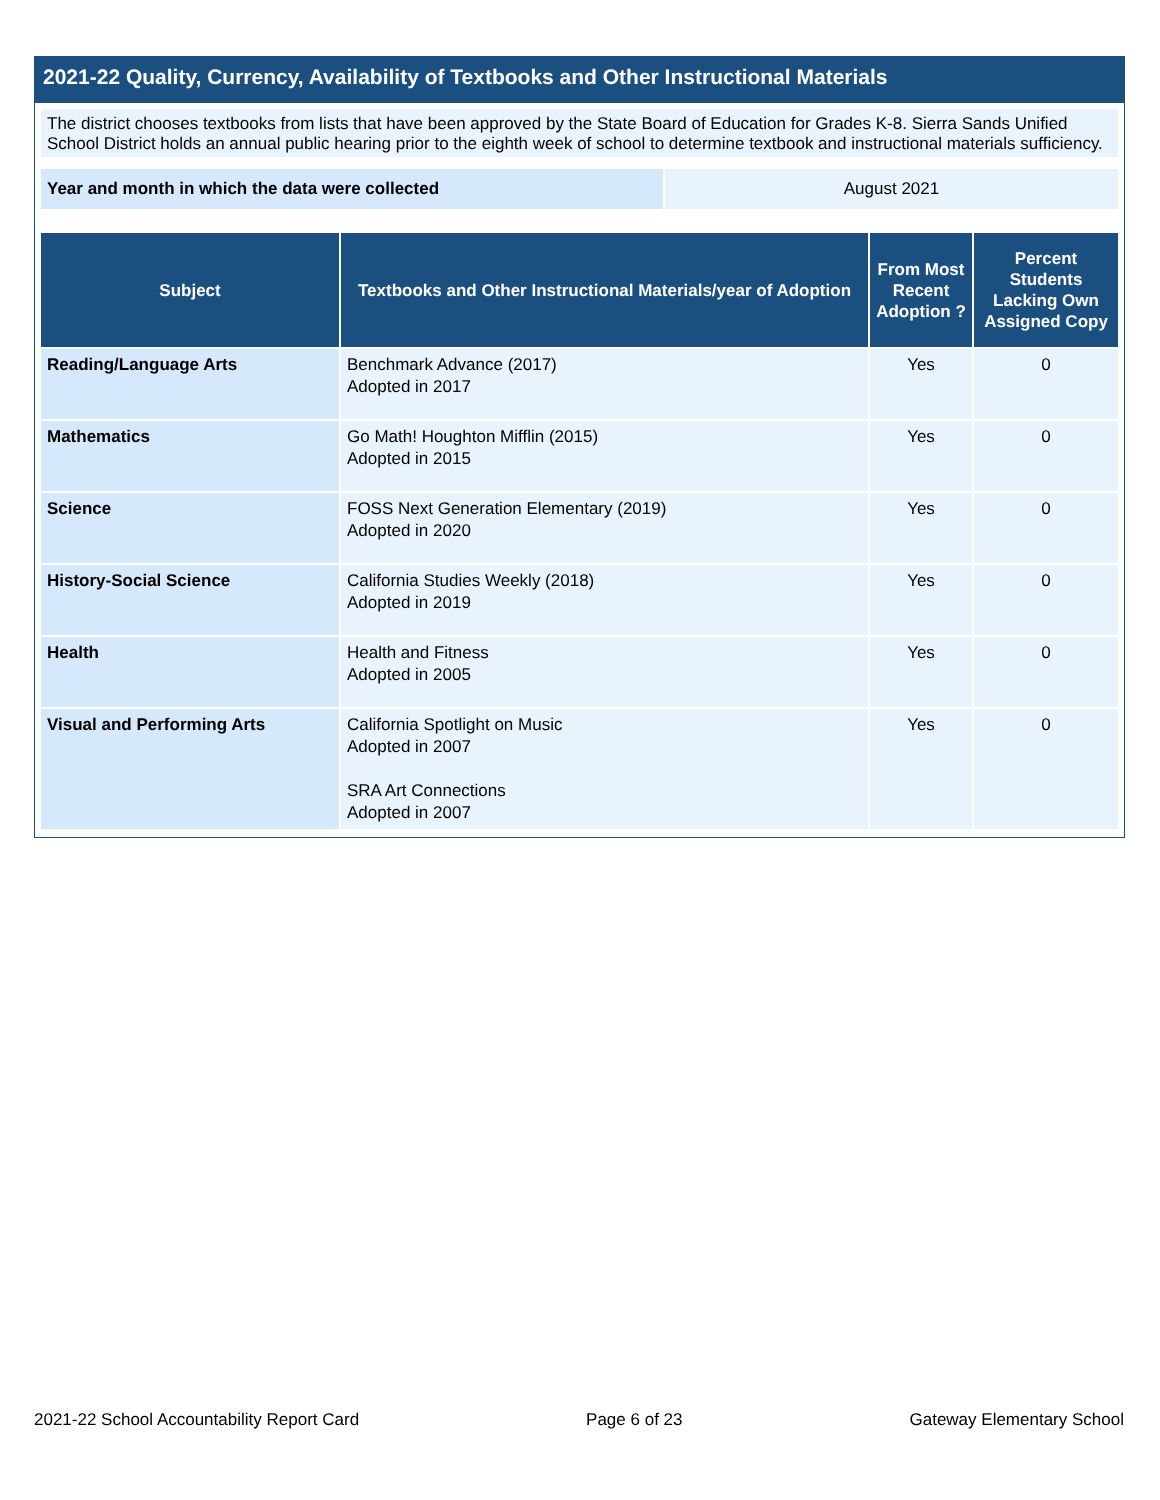2021-22 Quality, Currency, Availability of Textbooks and Other Instructional Materials
The district chooses textbooks from lists that have been approved by the State Board of Education for Grades K-8. Sierra Sands Unified School District holds an annual public hearing prior to the eighth week of school to determine textbook and instructional materials sufficiency.
| Year and month in which the data were collected | August 2021 |
| Subject | Textbooks and Other Instructional Materials/year of Adoption | From Most Recent Adoption ? | Percent Students Lacking Own Assigned Copy |
| --- | --- | --- | --- |
| Reading/Language Arts | Benchmark Advance (2017) Adopted in 2017 | Yes | 0 |
| Mathematics | Go Math! Houghton Mifflin (2015) Adopted in 2015 | Yes | 0 |
| Science | FOSS Next Generation Elementary (2019) Adopted in 2020 | Yes | 0 |
| History-Social Science | California Studies Weekly (2018) Adopted in 2019 | Yes | 0 |
| Health | Health and Fitness Adopted in 2005 | Yes | 0 |
| Visual and Performing Arts | California Spotlight on Music Adopted in 2007 SRA Art Connections Adopted in 2007 | Yes | 0 |
2021-22 School Accountability Report Card Page 6 of 23 Gateway Elementary School